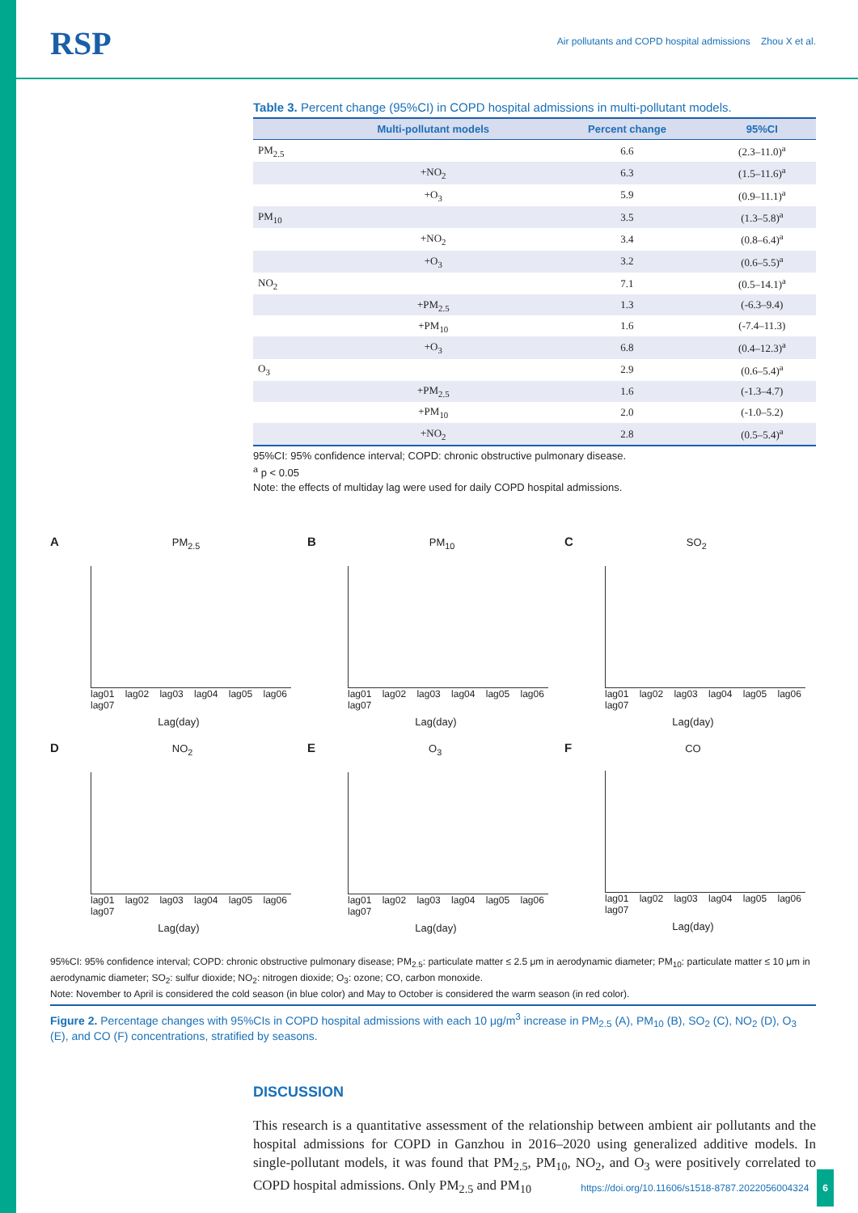RSP
Air pollutants and COPD hospital admissions Zhou X et al.
Table 3. Percent change (95%CI) in COPD hospital admissions in multi-pollutant models.
| | Multi-pollutant models | Percent change | 95%CI |
| --- | --- | --- | --- |
| PM<sub>2.5</sub> | | 6.6 | (2.3–11.0)<sup>a</sup> |
| | +NO<sub>2</sub> | 6.3 | (1.5–11.6)<sup>a</sup> |
| | +O<sub>3</sub> | 5.9 | (0.9–11.1)<sup>a</sup> |
| PM<sub>10</sub> | | 3.5 | (1.3–5.8)<sup>a</sup> |
| | +NO<sub>2</sub> | 3.4 | (0.8–6.4)<sup>a</sup> |
| | +O<sub>3</sub> | 3.2 | (0.6–5.5)<sup>a</sup> |
| NO<sub>2</sub> | | 7.1 | (0.5–14.1)<sup>a</sup> |
| | +PM<sub>2.5</sub> | 1.3 | (-6.3–9.4) |
| | +PM<sub>10</sub> | 1.6 | (-7.4–11.3) |
| | +O<sub>3</sub> | 6.8 | (0.4–12.3)<sup>a</sup> |
| O<sub>3</sub> | | 2.9 | (0.6–5.4)<sup>a</sup> |
| | +PM<sub>2.5</sub> | 1.6 | (-1.3–4.7) |
| | +PM<sub>10</sub> | 2.0 | (-1.0–5.2) |
| | +NO<sub>2</sub> | 2.8 | (0.5–5.4)<sup>a</sup> |
95%CI: 95% confidence interval; COPD: chronic obstructive pulmonary disease.
<sup>a</sup> p < 0.05
Note: the effects of multiday lag were used for daily COPD hospital admissions.
A PM<sub>2.5</sub>
lag01 lag02 lag03 lag04 lag05 lag06 lag07
Lag(day)
B PM<sub>10</sub>
lag01 lag02 lag03 lag04 lag05 lag06 lag07
Lag(day)
C SO<sub>2</sub>
lag01 lag02 lag03 lag04 lag05 lag06 lag07
Lag(day)
D NO<sub>2</sub>
lag01 lag02 lag03 lag04 lag05 lag06 lag07
Lag(day)
E O<sub>3</sub>
lag01 lag02 lag03 lag04 lag05 lag06 lag07
Lag(day)
F CO
lag01 lag02 lag03 lag04 lag05 lag06 lag07
Lag(day)
95%CI: 95% confidence interval; COPD: chronic obstructive pulmonary disease; PM<sub>2.5</sub>: particulate matter ≤ 2.5 μm in aerodynamic diameter; PM<sub>10</sub>: particulate matter ≤ 10 μm in aerodynamic diameter; SO<sub>2</sub>: sulfur dioxide; NO<sub>2</sub>: nitrogen dioxide; O<sub>3</sub>: ozone; CO, carbon monoxide.
Note: November to April is considered the cold season (in blue color) and May to October is considered the warm season (in red color).
Figure 2. Percentage changes with 95%CIs in COPD hospital admissions with each 10 μg/m<sup>3</sup> increase in PM<sub>2.5</sub> (A), PM<sub>10</sub> (B), SO<sub>2</sub> (C), NO<sub>2</sub> (D), O<sub>3</sub> (E), and CO (F) concentrations, stratified by seasons.
DISCUSSION
This research is a quantitative assessment of the relationship between ambient air pollutants and the hospital admissions for COPD in Ganzhou in 2016–2020 using generalized additive models. In single-pollutant models, it was found that PM<sub>2.5</sub>, PM<sub>10</sub>, NO<sub>2</sub>, and O<sub>3</sub> were positively correlated to COPD hospital admissions. Only PM<sub>2.5</sub> and PM<sub>10</sub>
https://doi.org/10.11606/s1518-8787.2022056004324 6